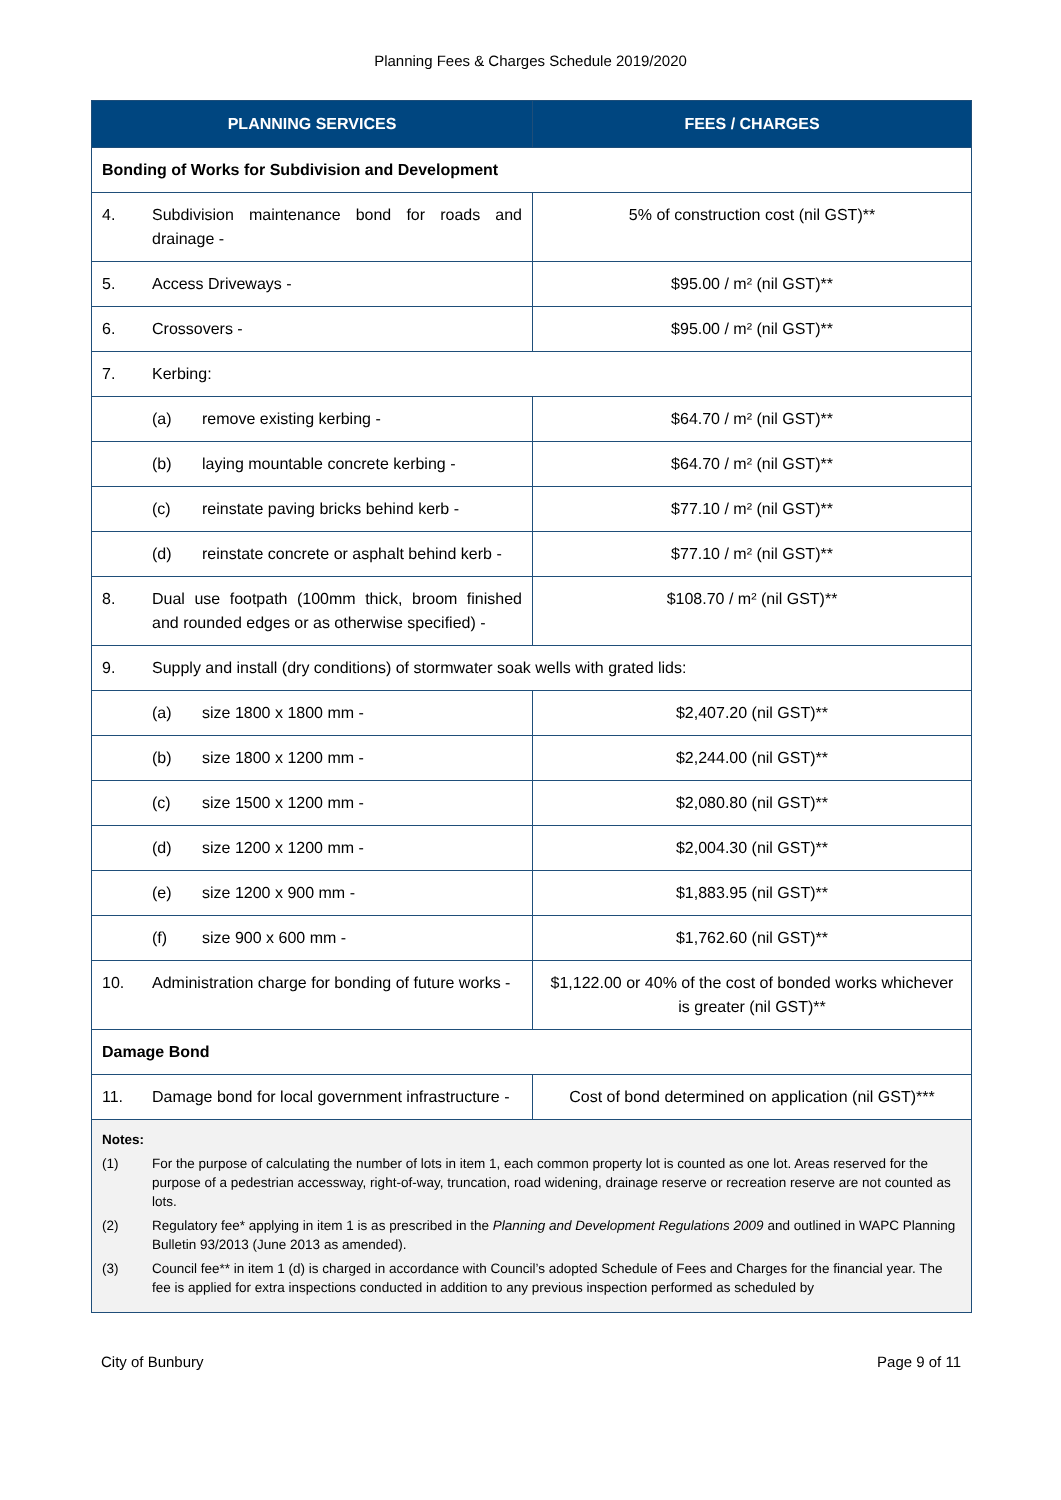Planning Fees & Charges Schedule 2019/2020
| PLANNING SERVICES | FEES / CHARGES |
| --- | --- |
| Bonding of Works for Subdivision and Development | |
| 4. Subdivision maintenance bond for roads and drainage - | 5% of construction cost (nil GST)** |
| 5. Access Driveways - | $95.00 / m² (nil GST)** |
| 6. Crossovers - | $95.00 / m² (nil GST)** |
| 7. Kerbing: | |
| (a) remove existing kerbing - | $64.70 / m² (nil GST)** |
| (b) laying mountable concrete kerbing - | $64.70 / m² (nil GST)** |
| (c) reinstate paving bricks behind kerb - | $77.10 / m² (nil GST)** |
| (d) reinstate concrete or asphalt behind kerb - | $77.10 / m² (nil GST)** |
| 8. Dual use footpath (100mm thick, broom finished and rounded edges or as otherwise specified) - | $108.70 / m² (nil GST)** |
| 9. Supply and install (dry conditions) of stormwater soak wells with grated lids: | |
| (a) size 1800 x 1800 mm - | $2,407.20 (nil GST)** |
| (b) size 1800 x 1200 mm - | $2,244.00 (nil GST)** |
| (c) size 1500 x 1200 mm - | $2,080.80 (nil GST)** |
| (d) size 1200 x 1200 mm - | $2,004.30 (nil GST)** |
| (e) size 1200 x 900 mm - | $1,883.95 (nil GST)** |
| (f) size 900 x 600 mm - | $1,762.60 (nil GST)** |
| 10. Administration charge for bonding of future works - | $1,122.00 or 40% of the cost of bonded works whichever is greater (nil GST)** |
| Damage Bond | |
| 11. Damage bond for local government infrastructure - | Cost of bond determined on application (nil GST)*** |
| Notes: (1) For the purpose of calculating the number of lots in item 1, each common property lot is counted as one lot. Areas reserved for the purpose of a pedestrian accessway, right-of-way, truncation, road widening, drainage reserve or recreation reserve are not counted as lots. (2) Regulatory fee* applying in item 1 is as prescribed in the Planning and Development Regulations 2009 and outlined in WAPC Planning Bulletin 93/2013 (June 2013 as amended). (3) Council fee** in item 1 (d) is charged in accordance with Council’s adopted Schedule of Fees and Charges for the financial year. The fee is applied for extra inspections conducted in addition to any previous inspection performed as scheduled by | |
City of Bunbury Page 9 of 11